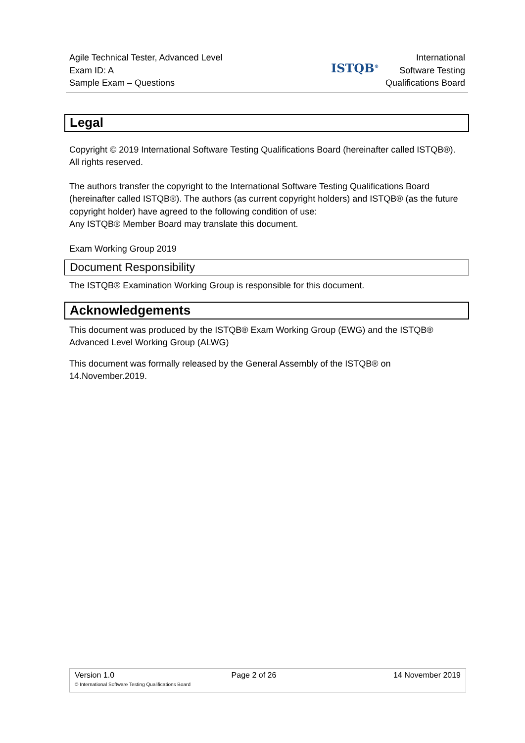Agile Technical Tester, Advanced Level
Exam ID: A
Sample Exam – Questions
ISTQB<sup>®</sup>
International
Software Testing
Qualifications Board
Legal
Copyright © 2019 International Software Testing Qualifications Board (hereinafter called ISTQB®). All rights reserved.
The authors transfer the copyright to the International Software Testing Qualifications Board (hereinafter called ISTQB®). The authors (as current copyright holders) and ISTQB® (as the future copyright holder) have agreed to the following condition of use:
Any ISTQB® Member Board may translate this document.
Exam Working Group 2019
Document Responsibility
The ISTQB® Examination Working Group is responsible for this document.
Acknowledgements
This document was produced by the ISTQB® Exam Working Group (EWG) and the ISTQB® Advanced Level Working Group (ALWG)
This document was formally released by the General Assembly of the ISTQB® on 14.November.2019.
Version 1.0 Page 2 of 26 14 November 2019
© International Software Testing Qualifications Board